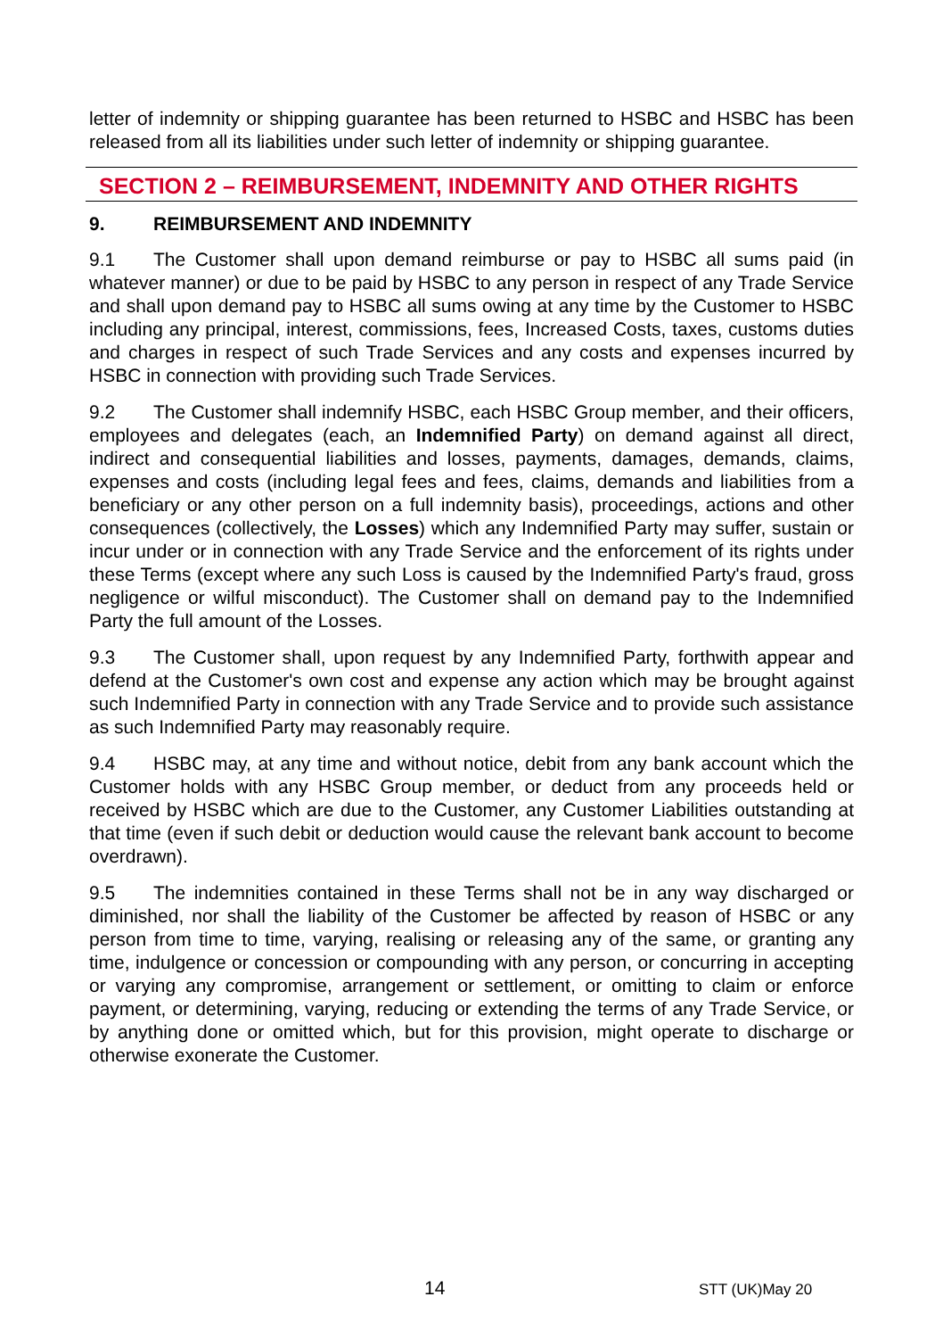letter of indemnity or shipping guarantee has been returned to HSBC and HSBC has been released from all its liabilities under such letter of indemnity or shipping guarantee.
SECTION 2 – REIMBURSEMENT, INDEMNITY AND OTHER RIGHTS
9. REIMBURSEMENT AND INDEMNITY
9.1 The Customer shall upon demand reimburse or pay to HSBC all sums paid (in whatever manner) or due to be paid by HSBC to any person in respect of any Trade Service and shall upon demand pay to HSBC all sums owing at any time by the Customer to HSBC including any principal, interest, commissions, fees, Increased Costs, taxes, customs duties and charges in respect of such Trade Services and any costs and expenses incurred by HSBC in connection with providing such Trade Services.
9.2 The Customer shall indemnify HSBC, each HSBC Group member, and their officers, employees and delegates (each, an Indemnified Party) on demand against all direct, indirect and consequential liabilities and losses, payments, damages, demands, claims, expenses and costs (including legal fees and fees, claims, demands and liabilities from a beneficiary or any other person on a full indemnity basis), proceedings, actions and other consequences (collectively, the Losses) which any Indemnified Party may suffer, sustain or incur under or in connection with any Trade Service and the enforcement of its rights under these Terms (except where any such Loss is caused by the Indemnified Party's fraud, gross negligence or wilful misconduct). The Customer shall on demand pay to the Indemnified Party the full amount of the Losses.
9.3 The Customer shall, upon request by any Indemnified Party, forthwith appear and defend at the Customer's own cost and expense any action which may be brought against such Indemnified Party in connection with any Trade Service and to provide such assistance as such Indemnified Party may reasonably require.
9.4 HSBC may, at any time and without notice, debit from any bank account which the Customer holds with any HSBC Group member, or deduct from any proceeds held or received by HSBC which are due to the Customer, any Customer Liabilities outstanding at that time (even if such debit or deduction would cause the relevant bank account to become overdrawn).
9.5 The indemnities contained in these Terms shall not be in any way discharged or diminished, nor shall the liability of the Customer be affected by reason of HSBC or any person from time to time, varying, realising or releasing any of the same, or granting any time, indulgence or concession or compounding with any person, or concurring in accepting or varying any compromise, arrangement or settlement, or omitting to claim or enforce payment, or determining, varying, reducing or extending the terms of any Trade Service, or by anything done or omitted which, but for this provision, might operate to discharge or otherwise exonerate the Customer.
14 STT (UK)May 20